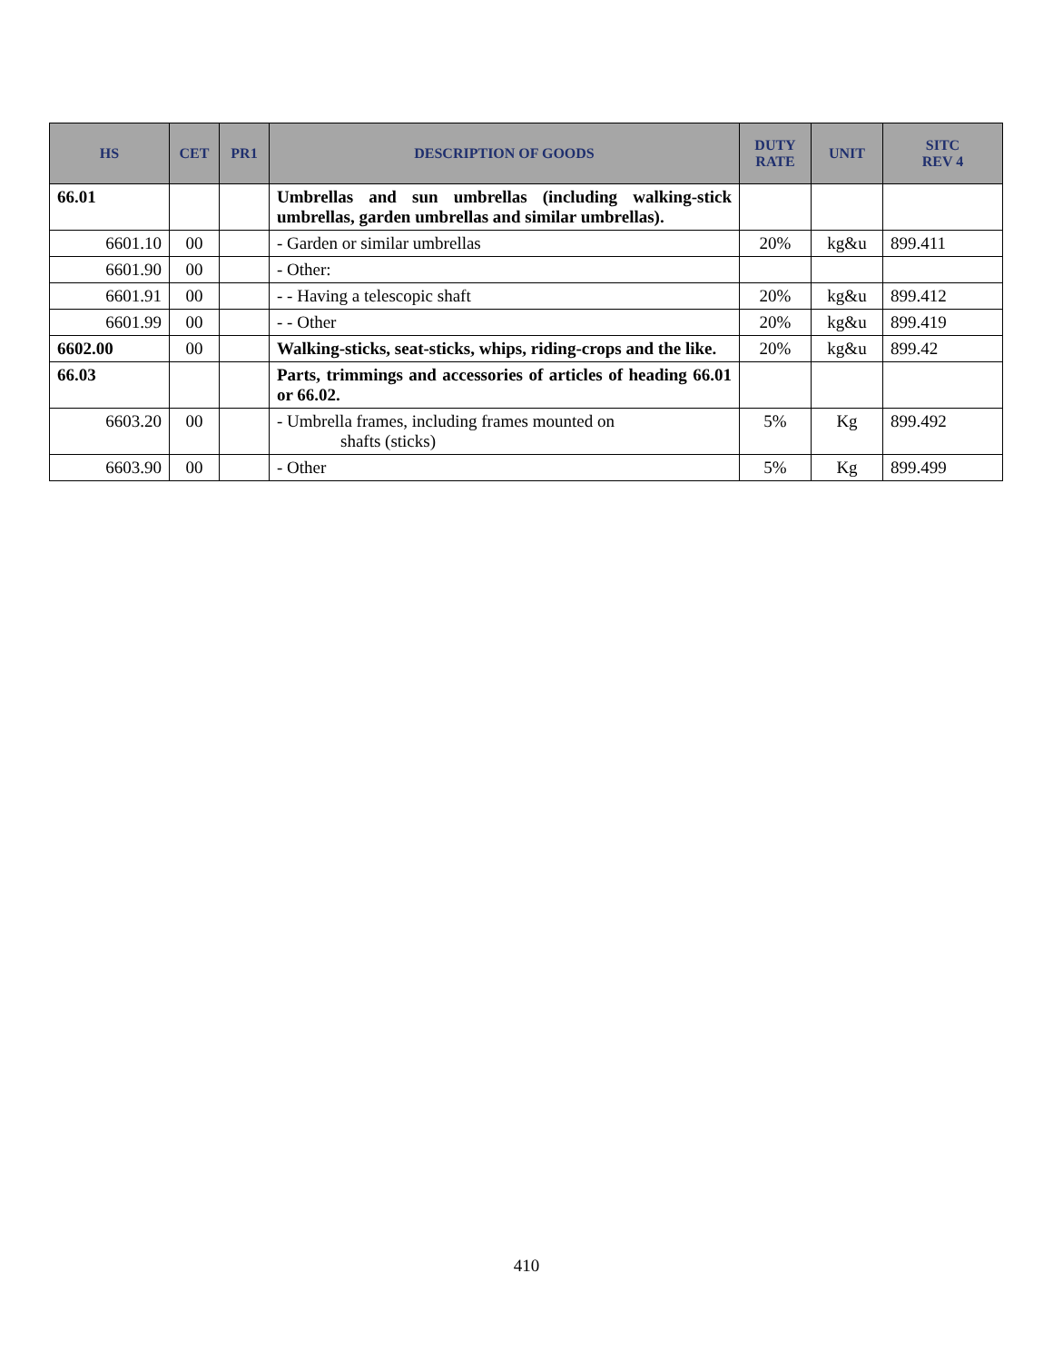| HS | CET | PR1 | DESCRIPTION OF GOODS | DUTY RATE | UNIT | SITC REV 4 |
| --- | --- | --- | --- | --- | --- | --- |
| 66.01 | | | Umbrellas and sun umbrellas (including walking-stick umbrellas, garden umbrellas and similar umbrellas). | | | |
| 6601.10 | 00 | | - Garden or similar umbrellas | 20% | kg&u | 899.411 |
| 6601.90 | 00 | | - Other: | | | |
| 6601.91 | 00 | | - - Having a telescopic shaft | 20% | kg&u | 899.412 |
| 6601.99 | 00 | | - - Other | 20% | kg&u | 899.419 |
| 6602.00 | 00 | | Walking-sticks, seat-sticks, whips, riding-crops and the like. | 20% | kg&u | 899.42 |
| 66.03 | | | Parts, trimmings and accessories of articles of heading 66.01 or 66.02. | | | |
| 6603.20 | 00 | | - Umbrella frames, including frames mounted on shafts (sticks) | 5% | Kg | 899.492 |
| 6603.90 | 00 | | - Other | 5% | Kg | 899.499 |
410